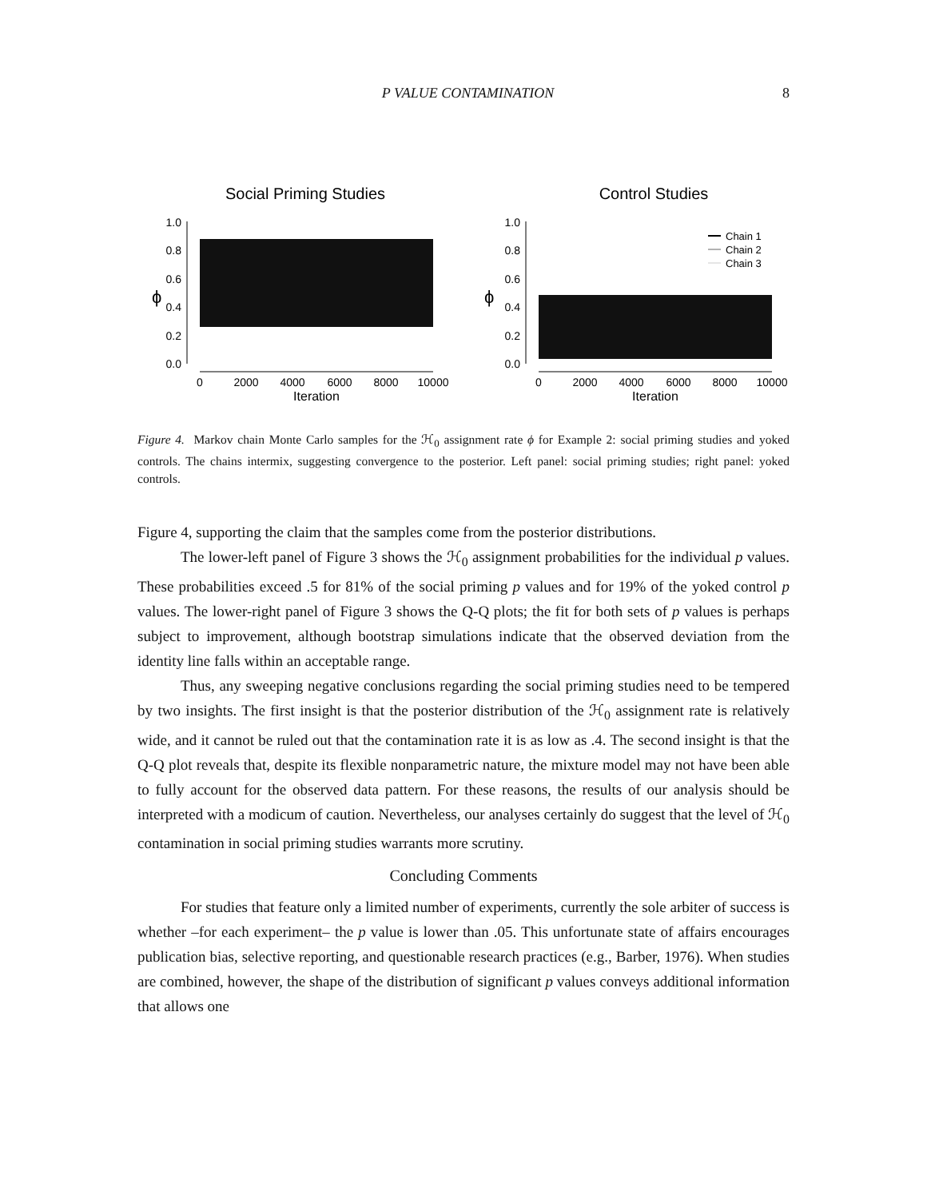P VALUE CONTAMINATION 8
Social Priming Studies
ϕ
1.0
0.8
0.6
0.4
0.2
0.0
0
2000
4000
6000
8000
10000
Iteration
Control Studies
ϕ
1.0
0.8
0.6
0.4
0.2
0.0
Chain 1
Chain 2
Chain 3
0
2000
4000
6000
8000
10000
Iteration
Figure 4. Markov chain Monte Carlo samples for the ℋ<sub>0</sub> assignment rate ϕ for Example 2: social priming studies and yoked controls. The chains intermix, suggesting convergence to the posterior. Left panel: social priming studies; right panel: yoked controls.
Figure 4, supporting the claim that the samples come from the posterior distributions.
The lower-left panel of Figure 3 shows the ℋ<sub>0</sub> assignment probabilities for the individual p values. These probabilities exceed .5 for 81% of the social priming p values and for 19% of the yoked control p values. The lower-right panel of Figure 3 shows the Q-Q plots; the fit for both sets of p values is perhaps subject to improvement, although bootstrap simulations indicate that the observed deviation from the identity line falls within an acceptable range.
Thus, any sweeping negative conclusions regarding the social priming studies need to be tempered by two insights. The first insight is that the posterior distribution of the ℋ<sub>0</sub> assignment rate is relatively wide, and it cannot be ruled out that the contamination rate it is as low as .4. The second insight is that the Q-Q plot reveals that, despite its flexible nonparametric nature, the mixture model may not have been able to fully account for the observed data pattern. For these reasons, the results of our analysis should be interpreted with a modicum of caution. Nevertheless, our analyses certainly do suggest that the level of ℋ<sub>0</sub> contamination in social priming studies warrants more scrutiny.
Concluding Comments
For studies that feature only a limited number of experiments, currently the sole arbiter of success is whether –for each experiment– the p value is lower than .05. This unfortunate state of affairs encourages publication bias, selective reporting, and questionable research practices (e.g., Barber, 1976). When studies are combined, however, the shape of the distribution of significant p values conveys additional information that allows one